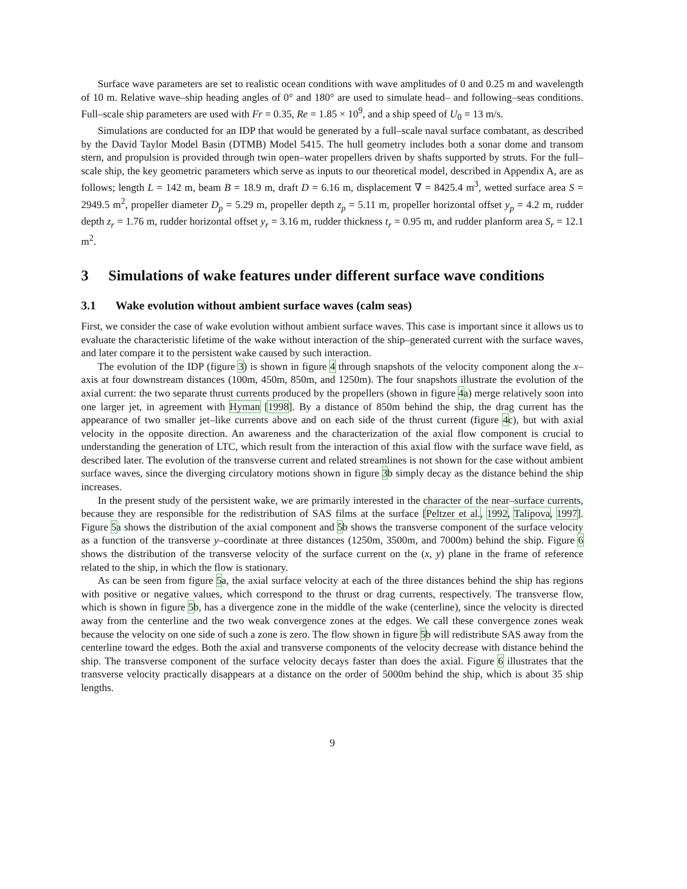Surface wave parameters are set to realistic ocean conditions with wave amplitudes of 0 and 0.25 m and wavelength of 10 m. Relative wave–ship heading angles of 0° and 180° are used to simulate head– and following–seas conditions. Full–scale ship parameters are used with Fr = 0.35, Re = 1.85 × 10<sup>9</sup>, and a ship speed of U<sub>0</sub> = 13 m/s.
Simulations are conducted for an IDP that would be generated by a full–scale naval surface combatant, as described by the David Taylor Model Basin (DTMB) Model 5415. The hull geometry includes both a sonar dome and transom stern, and propulsion is provided through twin open–water propellers driven by shafts supported by struts. For the full–scale ship, the key geometric parameters which serve as inputs to our theoretical model, described in Appendix A, are as follows; length L = 142 m, beam B = 18.9 m, draft D = 6.16 m, displacement ∇ = 8425.4 m<sup>3</sup>, wetted surface area S = 2949.5 m<sup>2</sup>, propeller diameter D<sub>p</sub> = 5.29 m, propeller depth z<sub>p</sub> = 5.11 m, propeller horizontal offset y<sub>p</sub> = 4.2 m, rudder depth z<sub>r</sub> = 1.76 m, rudder horizontal offset y<sub>r</sub> = 3.16 m, rudder thickness t<sub>r</sub> = 0.95 m, and rudder planform area S<sub>r</sub> = 12.1 m<sup>2</sup>.
3 Simulations of wake features under different surface wave conditions
3.1 Wake evolution without ambient surface waves (calm seas)
First, we consider the case of wake evolution without ambient surface waves. This case is important since it allows us to evaluate the characteristic lifetime of the wake without interaction of the ship–generated current with the surface waves, and later compare it to the persistent wake caused by such interaction.
The evolution of the IDP (figure 3) is shown in figure 4 through snapshots of the velocity component along the x–axis at four downstream distances (100m, 450m, 850m, and 1250m). The four snapshots illustrate the evolution of the axial current: the two separate thrust currents produced by the propellers (shown in figure 4a) merge relatively soon into one larger jet, in agreement with Hyman [1998]. By a distance of 850m behind the ship, the drag current has the appearance of two smaller jet–like currents above and on each side of the thrust current (figure 4c), but with axial velocity in the opposite direction. An awareness and the characterization of the axial flow component is crucial to understanding the generation of LTC, which result from the interaction of this axial flow with the surface wave field, as described later. The evolution of the transverse current and related streamlines is not shown for the case without ambient surface waves, since the diverging circulatory motions shown in figure 3b simply decay as the distance behind the ship increases.
In the present study of the persistent wake, we are primarily interested in the character of the near–surface currents, because they are responsible for the redistribution of SAS films at the surface [Peltzer et al., 1992, Talipova, 1997]. Figure 5a shows the distribution of the axial component and 5b shows the transverse component of the surface velocity as a function of the transverse y–coordinate at three distances (1250m, 3500m, and 7000m) behind the ship. Figure 6 shows the distribution of the transverse velocity of the surface current on the (x, y) plane in the frame of reference related to the ship, in which the flow is stationary.
As can be seen from figure 5a, the axial surface velocity at each of the three distances behind the ship has regions with positive or negative values, which correspond to the thrust or drag currents, respectively. The transverse flow, which is shown in figure 5b, has a divergence zone in the middle of the wake (centerline), since the velocity is directed away from the centerline and the two weak convergence zones at the edges. We call these convergence zones weak because the velocity on one side of such a zone is zero. The flow shown in figure 5b will redistribute SAS away from the centerline toward the edges. Both the axial and transverse components of the velocity decrease with distance behind the ship. The transverse component of the surface velocity decays faster than does the axial. Figure 6 illustrates that the transverse velocity practically disappears at a distance on the order of 5000m behind the ship, which is about 35 ship lengths.
9